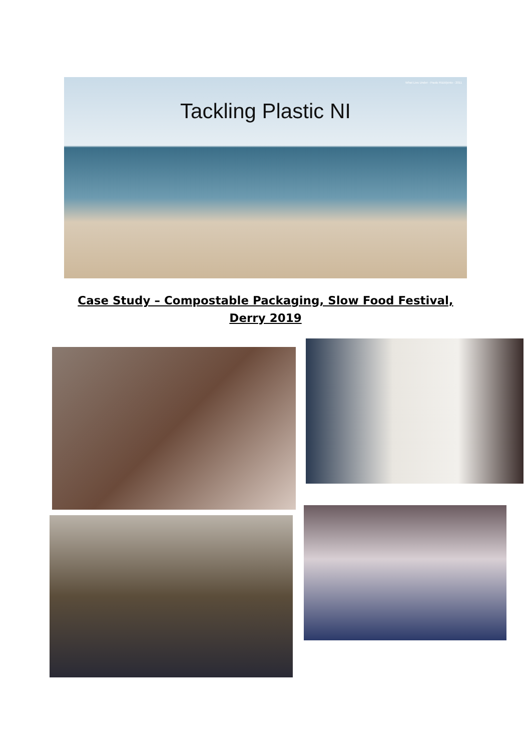What Lies Under - Paolo Rizzi/pinto - 2011
Tackling Plastic NI
Case Study – Compostable Packaging, Slow Food Festival,
Derry 2019